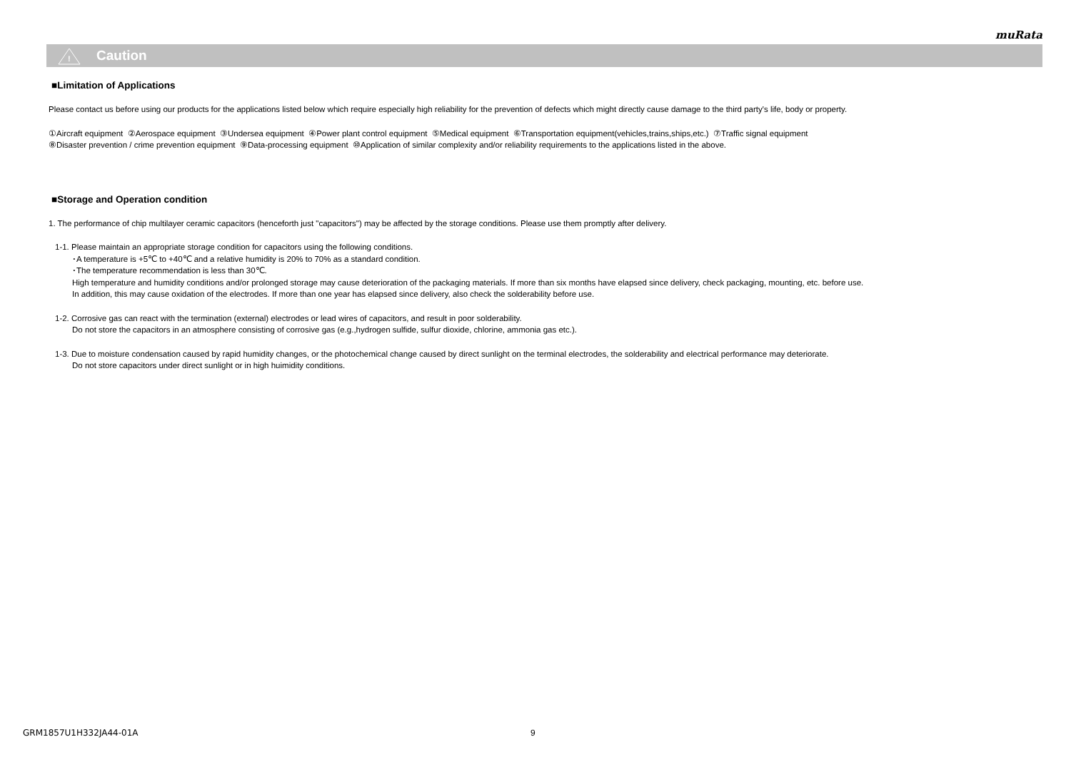muRata
!
Caution
■Limitation of Applications
Please contact us before using our products for the applications listed below which require especially high reliability for the prevention of defects which might directly cause damage to the third party's life, body or property.
①Aircraft equipment ②Aerospace equipment ③Undersea equipment ④Power plant control equipment ⑤Medical equipment ⑥Transportation equipment(vehicles,trains,ships,etc.) ⑦Traffic signal equipment
⑧Disaster prevention / crime prevention equipment ⑨Data-processing equipment ⑩Application of similar complexity and/or reliability requirements to the applications listed in the above.
■Storage and Operation condition
1. The performance of chip multilayer ceramic capacitors (henceforth just "capacitors") may be affected by the storage conditions. Please use them promptly after delivery.
1-1. Please maintain an appropriate storage condition for capacitors using the following conditions.
･A temperature is +5℃ to +40℃ and a relative humidity is 20% to 70% as a standard condition.
･The temperature recommendation is less than 30℃.
High temperature and humidity conditions and/or prolonged storage may cause deterioration of the packaging materials. If more than six months have elapsed since delivery, check packaging, mounting, etc. before use.
In addition, this may cause oxidation of the electrodes. If more than one year has elapsed since delivery, also check the solderability before use.
1-2. Corrosive gas can react with the termination (external) electrodes or lead wires of capacitors, and result in poor solderability.
Do not store the capacitors in an atmosphere consisting of corrosive gas (e.g.,hydrogen sulfide, sulfur dioxide, chlorine, ammonia gas etc.).
1-3. Due to moisture condensation caused by rapid humidity changes, or the photochemical change caused by direct sunlight on the terminal electrodes, the solderability and electrical performance may deteriorate.
Do not store capacitors under direct sunlight or in high huimidity conditions.
GRM1857U1H332JA44-01A 9